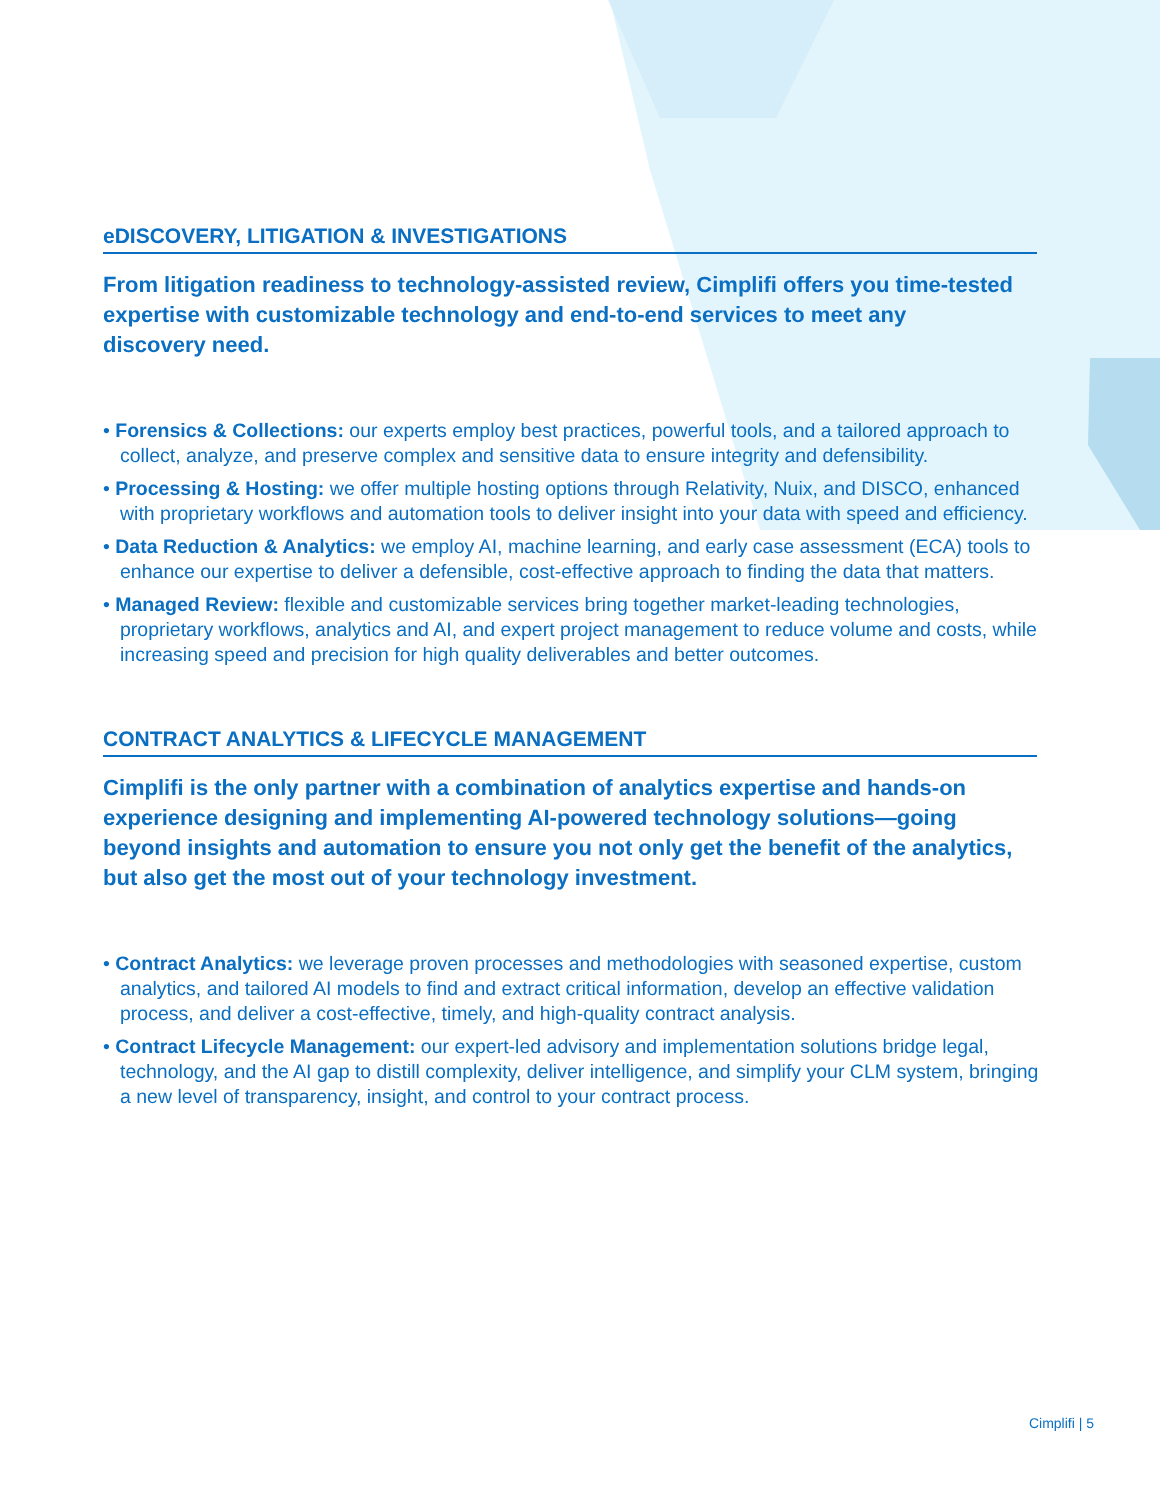eDISCOVERY, LITIGATION & INVESTIGATIONS
From litigation readiness to technology-assisted review, Cimplifi offers you time-tested expertise with customizable technology and end-to-end services to meet any discovery need.
• Forensics & Collections: our experts employ best practices, powerful tools, and a tailored approach to collect, analyze, and preserve complex and sensitive data to ensure integrity and defensibility.
• Processing & Hosting: we offer multiple hosting options through Relativity, Nuix, and DISCO, enhanced with proprietary workflows and automation tools to deliver insight into your data with speed and efficiency.
• Data Reduction & Analytics: we employ AI, machine learning, and early case assessment (ECA) tools to enhance our expertise to deliver a defensible, cost-effective approach to finding the data that matters.
• Managed Review: flexible and customizable services bring together market-leading technologies, proprietary workflows, analytics and AI, and expert project management to reduce volume and costs, while increasing speed and precision for high quality deliverables and better outcomes.
CONTRACT ANALYTICS & LIFECYCLE MANAGEMENT
Cimplifi is the only partner with a combination of analytics expertise and hands-on experience designing and implementing AI-powered technology solutions—going beyond insights and automation to ensure you not only get the benefit of the analytics, but also get the most out of your technology investment.
• Contract Analytics: we leverage proven processes and methodologies with seasoned expertise, custom analytics, and tailored AI models to find and extract critical information, develop an effective validation process, and deliver a cost-effective, timely, and high-quality contract analysis.
• Contract Lifecycle Management: our expert-led advisory and implementation solutions bridge legal, technology, and the AI gap to distill complexity, deliver intelligence, and simplify your CLM system, bringing a new level of transparency, insight, and control to your contract process.
Cimplifi | 5